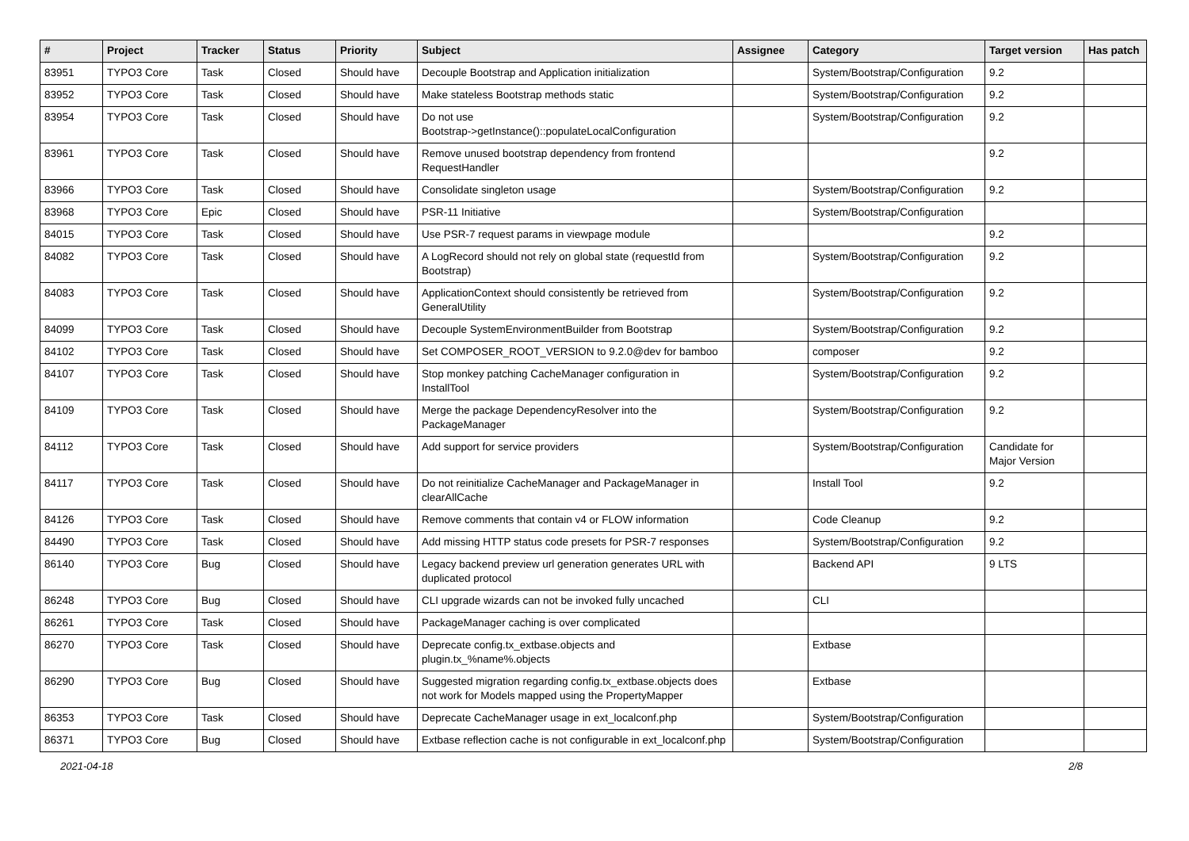| # | Project | Tracker | Status | Priority | Subject | Assignee | Category | Target version | Has patch |
| --- | --- | --- | --- | --- | --- | --- | --- | --- | --- |
| 83951 | TYPO3 Core | Task | Closed | Should have | Decouple Bootstrap and Application initialization | | System/Bootstrap/Configuration | 9.2 | |
| 83952 | TYPO3 Core | Task | Closed | Should have | Make stateless Bootstrap methods static | | System/Bootstrap/Configuration | 9.2 | |
| 83954 | TYPO3 Core | Task | Closed | Should have | Do not use Bootstrap->getInstance()::populateLocalConfiguration | | System/Bootstrap/Configuration | 9.2 | |
| 83961 | TYPO3 Core | Task | Closed | Should have | Remove unused bootstrap dependency from frontend RequestHandler | | | 9.2 | |
| 83966 | TYPO3 Core | Task | Closed | Should have | Consolidate singleton usage | | System/Bootstrap/Configuration | 9.2 | |
| 83968 | TYPO3 Core | Epic | Closed | Should have | PSR-11 Initiative | | System/Bootstrap/Configuration | | |
| 84015 | TYPO3 Core | Task | Closed | Should have | Use PSR-7 request params in viewpage module | | | 9.2 | |
| 84082 | TYPO3 Core | Task | Closed | Should have | A LogRecord should not rely on global state (requestId from Bootstrap) | | System/Bootstrap/Configuration | 9.2 | |
| 84083 | TYPO3 Core | Task | Closed | Should have | ApplicationContext should consistently be retrieved from GeneralUtility | | System/Bootstrap/Configuration | 9.2 | |
| 84099 | TYPO3 Core | Task | Closed | Should have | Decouple SystemEnvironmentBuilder from Bootstrap | | System/Bootstrap/Configuration | 9.2 | |
| 84102 | TYPO3 Core | Task | Closed | Should have | Set COMPOSER_ROOT_VERSION to 9.2.0@dev for bamboo | | composer | 9.2 | |
| 84107 | TYPO3 Core | Task | Closed | Should have | Stop monkey patching CacheManager configuration in InstallTool | | System/Bootstrap/Configuration | 9.2 | |
| 84109 | TYPO3 Core | Task | Closed | Should have | Merge the package DependencyResolver into the PackageManager | | System/Bootstrap/Configuration | 9.2 | |
| 84112 | TYPO3 Core | Task | Closed | Should have | Add support for service providers | | System/Bootstrap/Configuration | Candidate for Major Version | |
| 84117 | TYPO3 Core | Task | Closed | Should have | Do not reinitialize CacheManager and PackageManager in clearAllCache | | Install Tool | 9.2 | |
| 84126 | TYPO3 Core | Task | Closed | Should have | Remove comments that contain v4 or FLOW information | | Code Cleanup | 9.2 | |
| 84490 | TYPO3 Core | Task | Closed | Should have | Add missing HTTP status code presets for PSR-7 responses | | System/Bootstrap/Configuration | 9.2 | |
| 86140 | TYPO3 Core | Bug | Closed | Should have | Legacy backend preview url generation generates URL with duplicated protocol | | Backend API | 9 LTS | |
| 86248 | TYPO3 Core | Bug | Closed | Should have | CLI upgrade wizards can not be invoked fully uncached | | CLI | | |
| 86261 | TYPO3 Core | Task | Closed | Should have | PackageManager caching is over complicated | | | | |
| 86270 | TYPO3 Core | Task | Closed | Should have | Deprecate config.tx_extbase.objects and plugin.tx_%name%.objects | | Extbase | | |
| 86290 | TYPO3 Core | Bug | Closed | Should have | Suggested migration regarding config.tx_extbase.objects does not work for Models mapped using the PropertyMapper | | Extbase | | |
| 86353 | TYPO3 Core | Task | Closed | Should have | Deprecate CacheManager usage in ext_localconf.php | | System/Bootstrap/Configuration | | |
| 86371 | TYPO3 Core | Bug | Closed | Should have | Extbase reflection cache is not configurable in ext_localconf.php | | System/Bootstrap/Configuration | | |
2021-04-18 2/8